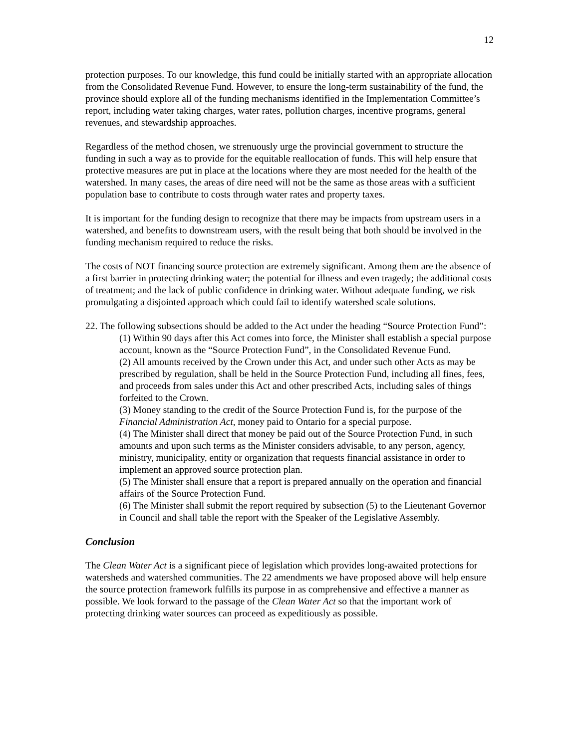12
protection purposes. To our knowledge, this fund could be initially started with an appropriate allocation from the Consolidated Revenue Fund. However, to ensure the long-term sustainability of the fund, the province should explore all of the funding mechanisms identified in the Implementation Committee’s report, including water taking charges, water rates, pollution charges, incentive programs, general revenues, and stewardship approaches.
Regardless of the method chosen, we strenuously urge the provincial government to structure the funding in such a way as to provide for the equitable reallocation of funds. This will help ensure that protective measures are put in place at the locations where they are most needed for the health of the watershed. In many cases, the areas of dire need will not be the same as those areas with a sufficient population base to contribute to costs through water rates and property taxes.
It is important for the funding design to recognize that there may be impacts from upstream users in a watershed, and benefits to downstream users, with the result being that both should be involved in the funding mechanism required to reduce the risks.
The costs of NOT financing source protection are extremely significant. Among them are the absence of a first barrier in protecting drinking water; the potential for illness and even tragedy; the additional costs of treatment; and the lack of public confidence in drinking water. Without adequate funding, we risk promulgating a disjointed approach which could fail to identify watershed scale solutions.
22. The following subsections should be added to the Act under the heading “Source Protection Fund”:
(1) Within 90 days after this Act comes into force, the Minister shall establish a special purpose account, known as the “Source Protection Fund”, in the Consolidated Revenue Fund.
(2) All amounts received by the Crown under this Act, and under such other Acts as may be prescribed by regulation, shall be held in the Source Protection Fund, including all fines, fees, and proceeds from sales under this Act and other prescribed Acts, including sales of things forfeited to the Crown.
(3) Money standing to the credit of the Source Protection Fund is, for the purpose of the Financial Administration Act, money paid to Ontario for a special purpose.
(4) The Minister shall direct that money be paid out of the Source Protection Fund, in such amounts and upon such terms as the Minister considers advisable, to any person, agency, ministry, municipality, entity or organization that requests financial assistance in order to implement an approved source protection plan.
(5) The Minister shall ensure that a report is prepared annually on the operation and financial affairs of the Source Protection Fund.
(6) The Minister shall submit the report required by subsection (5) to the Lieutenant Governor in Council and shall table the report with the Speaker of the Legislative Assembly.
Conclusion
The Clean Water Act is a significant piece of legislation which provides long-awaited protections for watersheds and watershed communities. The 22 amendments we have proposed above will help ensure the source protection framework fulfills its purpose in as comprehensive and effective a manner as possible. We look forward to the passage of the Clean Water Act so that the important work of protecting drinking water sources can proceed as expeditiously as possible.